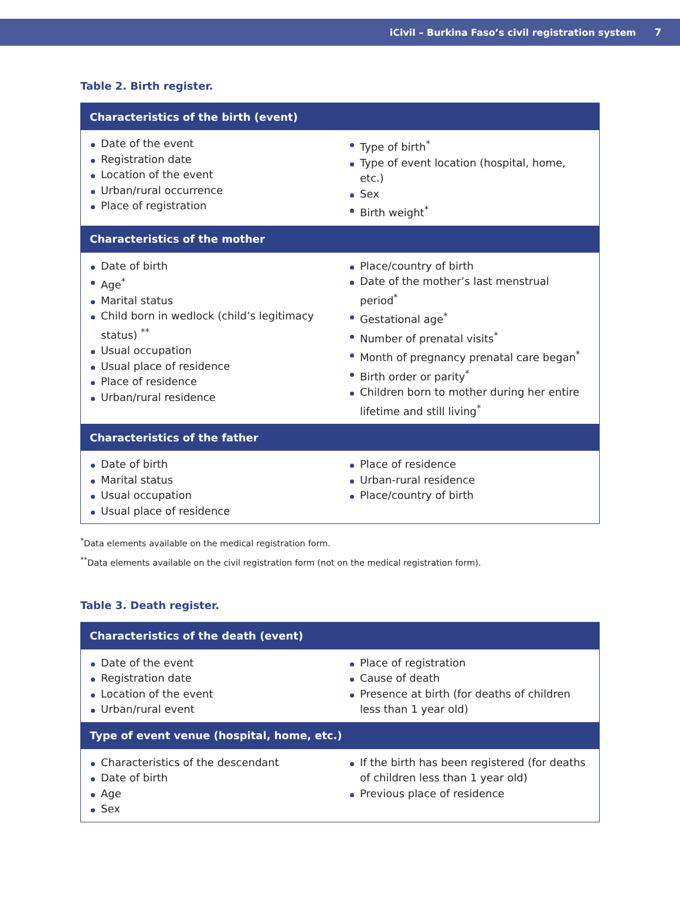iCivil – Burkina Faso’s civil registration system 7
Table 2. Birth register.
| Characteristics of the birth (event) | |
| --- | --- |
| Date of the event Registration date Location of the event Urban/rural occurrence Place of registration | Type of birth<sup>*</sup> Type of event location (hospital, home, etc.) Sex Birth weight<sup>*</sup> |
| Characteristics of the mother | |
| Date of birth Age<sup>*</sup> Marital status Child born in wedlock (child’s legitimacy status) <sup>**</sup> Usual occupation Usual place of residence Place of residence Urban/rural residence | Place/country of birth Date of the mother’s last menstrual period<sup>*</sup> Gestational age<sup>*</sup> Number of prenatal visits<sup>*</sup> Month of pregnancy prenatal care began<sup>*</sup> Birth order or parity<sup>*</sup> Children born to mother during her entire lifetime and still living<sup>*</sup> |
| Characteristics of the father | |
| Date of birth Marital status Usual occupation Usual place of residence | Place of residence Urban-rural residence Place/country of birth |
<sup>*</sup> Data elements available on the medical registration form.
<sup>**</sup> Data elements available on the civil registration form (not on the medical registration form).
Table 3. Death register.
| Characteristics of the death (event) | |
| --- | --- |
| Date of the event Registration date Location of the event Urban/rural event | Place of registration Cause of death Presence at birth (for deaths of children less than 1 year old) |
| Type of event venue (hospital, home, etc.) | |
| Characteristics of the descendant Date of birth Age Sex | If the birth has been registered (for deaths of children less than 1 year old) Previous place of residence |